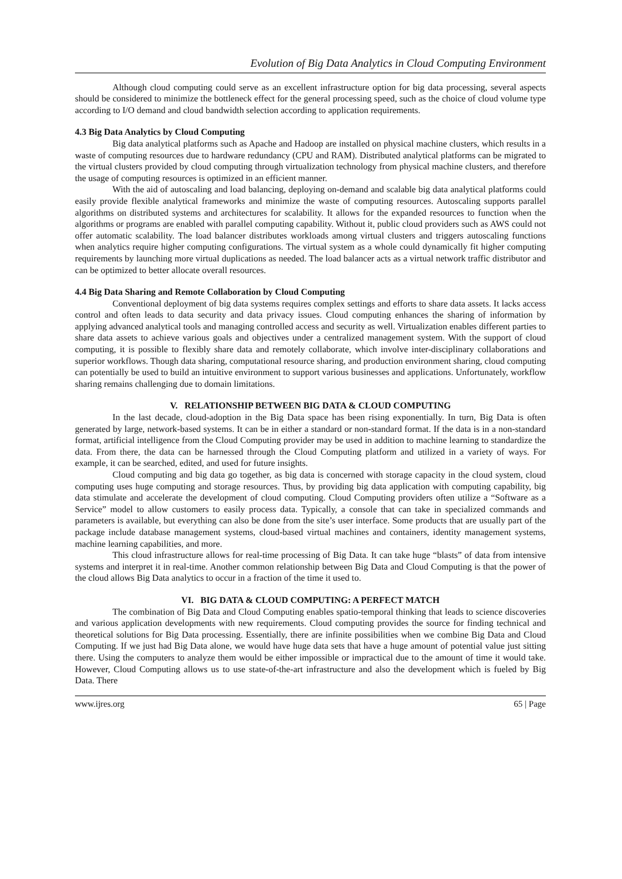Evolution of Big Data Analytics in Cloud Computing Environment
Although cloud computing could serve as an excellent infrastructure option for big data processing, several aspects should be considered to minimize the bottleneck effect for the general processing speed, such as the choice of cloud volume type according to I/O demand and cloud bandwidth selection according to application requirements.
4.3 Big Data Analytics by Cloud Computing
Big data analytical platforms such as Apache and Hadoop are installed on physical machine clusters, which results in a waste of computing resources due to hardware redundancy (CPU and RAM). Distributed analytical platforms can be migrated to the virtual clusters provided by cloud computing through virtualization technology from physical machine clusters, and therefore the usage of computing resources is optimized in an efficient manner.
With the aid of autoscaling and load balancing, deploying on-demand and scalable big data analytical platforms could easily provide flexible analytical frameworks and minimize the waste of computing resources. Autoscaling supports parallel algorithms on distributed systems and architectures for scalability. It allows for the expanded resources to function when the algorithms or programs are enabled with parallel computing capability. Without it, public cloud providers such as AWS could not offer automatic scalability. The load balancer distributes workloads among virtual clusters and triggers autoscaling functions when analytics require higher computing configurations. The virtual system as a whole could dynamically fit higher computing requirements by launching more virtual duplications as needed. The load balancer acts as a virtual network traffic distributor and can be optimized to better allocate overall resources.
4.4 Big Data Sharing and Remote Collaboration by Cloud Computing
Conventional deployment of big data systems requires complex settings and efforts to share data assets. It lacks access control and often leads to data security and data privacy issues. Cloud computing enhances the sharing of information by applying advanced analytical tools and managing controlled access and security as well. Virtualization enables different parties to share data assets to achieve various goals and objectives under a centralized management system. With the support of cloud computing, it is possible to flexibly share data and remotely collaborate, which involve inter-disciplinary collaborations and superior workflows. Though data sharing, computational resource sharing, and production environment sharing, cloud computing can potentially be used to build an intuitive environment to support various businesses and applications. Unfortunately, workflow sharing remains challenging due to domain limitations.
V. RELATIONSHIP BETWEEN BIG DATA & CLOUD COMPUTING
In the last decade, cloud-adoption in the Big Data space has been rising exponentially. In turn, Big Data is often generated by large, network-based systems. It can be in either a standard or non-standard format. If the data is in a non-standard format, artificial intelligence from the Cloud Computing provider may be used in addition to machine learning to standardize the data. From there, the data can be harnessed through the Cloud Computing platform and utilized in a variety of ways. For example, it can be searched, edited, and used for future insights.
Cloud computing and big data go together, as big data is concerned with storage capacity in the cloud system, cloud computing uses huge computing and storage resources. Thus, by providing big data application with computing capability, big data stimulate and accelerate the development of cloud computing. Cloud Computing providers often utilize a “Software as a Service” model to allow customers to easily process data. Typically, a console that can take in specialized commands and parameters is available, but everything can also be done from the site’s user interface. Some products that are usually part of the package include database management systems, cloud-based virtual machines and containers, identity management systems, machine learning capabilities, and more.
This cloud infrastructure allows for real-time processing of Big Data. It can take huge “blasts” of data from intensive systems and interpret it in real-time. Another common relationship between Big Data and Cloud Computing is that the power of the cloud allows Big Data analytics to occur in a fraction of the time it used to.
VI. BIG DATA & CLOUD COMPUTING: A PERFECT MATCH
The combination of Big Data and Cloud Computing enables spatio-temporal thinking that leads to science discoveries and various application developments with new requirements. Cloud computing provides the source for finding technical and theoretical solutions for Big Data processing. Essentially, there are infinite possibilities when we combine Big Data and Cloud Computing. If we just had Big Data alone, we would have huge data sets that have a huge amount of potential value just sitting there. Using the computers to analyze them would be either impossible or impractical due to the amount of time it would take. However, Cloud Computing allows us to use state-of-the-art infrastructure and also the development which is fueled by Big Data. There
www.ijres.org 65 | Page